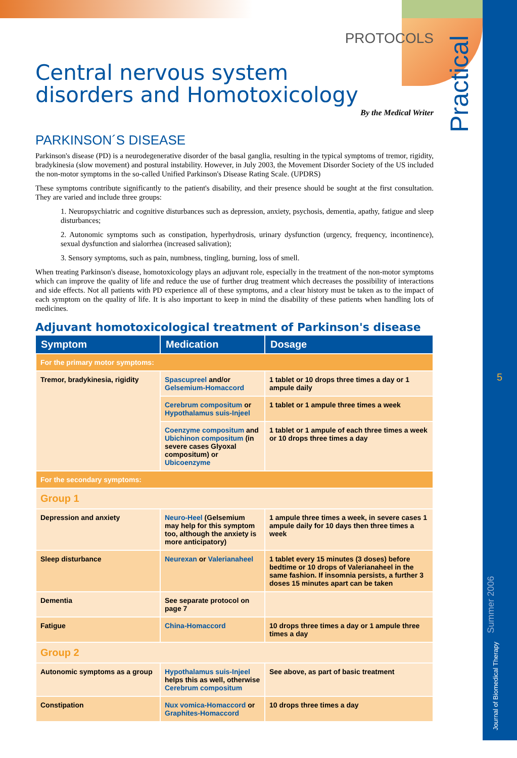Journal of Biomedical Therapy
Summer 2006
5
Practical
PROTOCOLS
Central nervous system
disorders and Homotoxicology
By the Medical Writer
PARKINSON´S DISEASE
Parkinson's disease (PD) is a neurodegenerative disorder of the basal ganglia, resulting in the typical symptoms of tremor, rigidity, bradykinesia (slow movement) and postural instability. However, in July 2003, the Movement Disorder Society of the US included the non-motor symptoms in the so-called Unified Parkinson's Disease Rating Scale. (UPDRS)
These symptoms contribute significantly to the patient's disability, and their presence should be sought at the first consultation. They are varied and include three groups:
1. Neuropsychiatric and cognitive disturbances such as depression, anxiety, psychosis, dementia, apathy, fatigue and sleep disturbances;
2. Autonomic symptoms such as constipation, hyperhydrosis, urinary dysfunction (urgency, frequency, incontinence), sexual dysfunction and sialorrhea (increased salivation);
3. Sensory symptoms, such as pain, numbness, tingling, burning, loss of smell.
When treating Parkinson's disease, homotoxicology plays an adjuvant role, especially in the treatment of the non-motor symptoms which can improve the quality of life and reduce the use of further drug treatment which decreases the possibility of interactions and side effects. Not all patients with PD experience all of these symptoms, and a clear history must be taken as to the impact of each symptom on the quality of life. It is also important to keep in mind the disability of these patients when handling lots of medicines.
Adjuvant homotoxicological treatment of Parkinson's disease
| Symptom | Medication | Dosage |
| --- | --- | --- |
| For the primary motor symptoms: | | |
| Tremor, bradykinesia, rigidity | Spascupreel and/or Gelsemium-Homaccord | 1 tablet or 10 drops three times a day or 1 ampule daily |
| | Cerebrum compositum or Hypothalamus suis-Injeel | 1 tablet or 1 ampule three times a week |
| | Coenzyme compositum and Ubichinon compositum (in severe cases Glyoxal compositum) or Ubicoenzyme | 1 tablet or 1 ampule of each three times a week or 10 drops three times a day |
| For the secondary symptoms: | | |
| Group 1 | | |
| Depression and anxiety | Neuro-Heel (Gelsemium may help for this symptom too, although the anxiety is more anticipatory) | 1 ampule three times a week, in severe cases 1 ampule daily for 10 days then three times a week |
| Sleep disturbance | Neurexan or Valerianaheel | 1 tablet every 15 minutes (3 doses) before bedtime or 10 drops of Valerianaheel in the same fashion. If insomnia persists, a further 3 doses 15 minutes apart can be taken |
| Dementia | See separate protocol on page 7 | |
| Fatigue | China-Homaccord | 10 drops three times a day or 1 ampule three times a day |
| Group 2 | | |
| Autonomic symptoms as a group | Hypothalamus suis-Injeel helps this as well, otherwise Cerebrum compositum | See above, as part of basic treatment |
| Constipation | Nux vomica-Homaccord or Graphites-Homaccord | 10 drops three times a day |